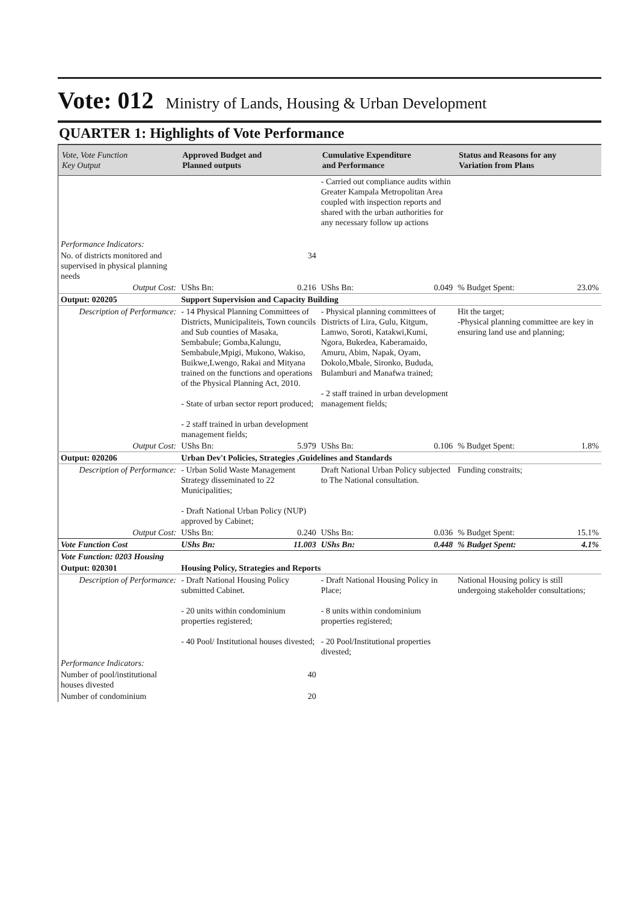Vote: 012 Ministry of Lands, Housing & Urban Development
QUARTER 1: Highlights of Vote Performance
| Vote, Vote Function Key Output | Approved Budget and Planned outputs | | Cumulative Expenditure and Performance | | Status and Reasons for any Variation from Plans | |
| --- | --- | --- | --- | --- | --- | --- |
| | | | - Carried out compliance audits within Greater Kampala Metropolitan Area coupled with inspection reports and shared with the urban authorities for any necessary follow up actions | | | |
| Performance Indicators: | | | | | | |
| No. of districts monitored and supervised in physical planning needs | 34 | | | | | |
| Output Cost: | UShs Bn: | 0.216 | UShs Bn: | 0.049 | % Budget Spent: | 23.0% |
| Output: 020205 | Support Supervision and Capacity Building | | | | | |
| Description of Performance: | - 14 Physical Planning Committees of Districts, Municipaliteis, Town councils and Sub counties of Masaka, Sembabule; Gomba,Kalungu, Sembabule,Mpigi, Mukono, Wakiso, Buikwe,Lwengo, Rakai and Mityana trained on the functions and operations of the Physical Planning Act, 2010. - State of urban sector report produced; - 2 staff trained in urban development management fields; | | - Physical planning committees of Districts of Lira, Gulu, Kitgum, Lamwo, Soroti, Katakwi,Kumi, Ngora, Bukedea, Kaberamaido, Amuru, Abim, Napak, Oyam, Dokolo,Mbale, Sironko, Bududa, Bulamburi and Manafwa trained; - 2 staff trained in urban development management fields; | | Hit the target; -Physical planning committee are key in ensuring land use and planning; | |
| Output Cost: | UShs Bn: | 5.979 | UShs Bn: | 0.106 | % Budget Spent: | 1.8% |
| Output: 020206 | Urban Dev't Policies, Strategies ,Guidelines and Standards | | | | | |
| Description of Performance: | - Urban Solid Waste Management Strategy disseminated to 22 Municipalities; - Draft National Urban Policy (NUP) approved by Cabinet; | | Draft National Urban Policy subjected to The National consultation. | | Funding constraits; | |
| Output Cost: | UShs Bn: | 0.240 | UShs Bn: | 0.036 | % Budget Spent: | 15.1% |
| Vote Function Cost | UShs Bn: | 11.003 | UShs Bn: | 0.448 | % Budget Spent: | 4.1% |
| Vote Function: 0203 Housing | | | | | | |
| Output: 020301 | Housing Policy, Strategies and Reports | | | | | |
| Description of Performance: | - Draft National Housing Policy submitted Cabinet. - 20 units within condominium properties registered; - 40 Pool/ Institutional houses divested; | | - Draft National Housing Policy in Place; - 8 units within condominium properties registered; - 20 Pool/Institutional properties divested; | | National Housing policy is still undergoing stakeholder consultations; | |
| Performance Indicators: | | | | | | |
| Number of pool/institutional houses divested | 40 | | | | | |
| Number of condominium | 20 | | | | | |